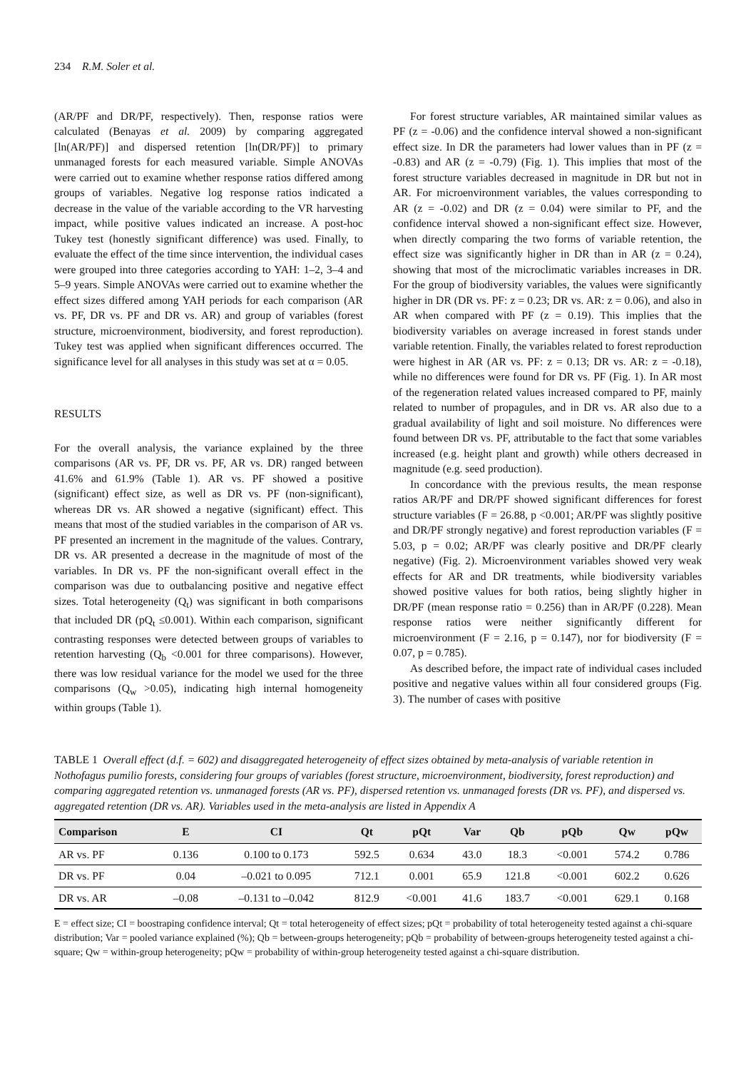234 R.M. Soler et al.
(AR/PF and DR/PF, respectively). Then, response ratios were calculated (Benayas et al. 2009) by comparing aggregated [ln(AR/PF)] and dispersed retention [ln(DR/PF)] to primary unmanaged forests for each measured variable. Simple ANOVAs were carried out to examine whether response ratios differed among groups of variables. Negative log response ratios indicated a decrease in the value of the variable according to the VR harvesting impact, while positive values indicated an increase. A post-hoc Tukey test (honestly significant difference) was used. Finally, to evaluate the effect of the time since intervention, the individual cases were grouped into three categories according to YAH: 1–2, 3–4 and 5–9 years. Simple ANOVAs were carried out to examine whether the effect sizes differed among YAH periods for each comparison (AR vs. PF, DR vs. PF and DR vs. AR) and group of variables (forest structure, microenvironment, biodiversity, and forest reproduction). Tukey test was applied when significant differences occurred. The significance level for all analyses in this study was set at α = 0.05.
RESULTS
For the overall analysis, the variance explained by the three comparisons (AR vs. PF, DR vs. PF, AR vs. DR) ranged between 41.6% and 61.9% (Table 1). AR vs. PF showed a positive (significant) effect size, as well as DR vs. PF (non-significant), whereas DR vs. AR showed a negative (significant) effect. This means that most of the studied variables in the comparison of AR vs. PF presented an increment in the magnitude of the values. Contrary, DR vs. AR presented a decrease in the magnitude of most of the variables. In DR vs. PF the non-significant overall effect in the comparison was due to outbalancing positive and negative effect sizes. Total heterogeneity (Q<sub>t</sub>) was significant in both comparisons that included DR (pQ<sub>t</sub> ≤0.001). Within each comparison, significant contrasting responses were detected between groups of variables to retention harvesting (Q<sub>b</sub> <0.001 for three comparisons). However, there was low residual variance for the model we used for the three comparisons (Q<sub>w</sub> >0.05), indicating high internal homogeneity within groups (Table 1).
For forest structure variables, AR maintained similar values as PF (z = -0.06) and the confidence interval showed a non-significant effect size. In DR the parameters had lower values than in PF (z = -0.83) and AR (z = -0.79) (Fig. 1). This implies that most of the forest structure variables decreased in magnitude in DR but not in AR. For microenvironment variables, the values corresponding to AR (z = -0.02) and DR (z = 0.04) were similar to PF, and the confidence interval showed a non-significant effect size. However, when directly comparing the two forms of variable retention, the effect size was significantly higher in DR than in AR (z = 0.24), showing that most of the microclimatic variables increases in DR. For the group of biodiversity variables, the values were significantly higher in DR (DR vs. PF: z = 0.23; DR vs. AR: z = 0.06), and also in AR when compared with PF (z = 0.19). This implies that the biodiversity variables on average increased in forest stands under variable retention. Finally, the variables related to forest reproduction were highest in AR (AR vs. PF: z = 0.13; DR vs. AR: z = -0.18), while no differences were found for DR vs. PF (Fig. 1). In AR most of the regeneration related values increased compared to PF, mainly related to number of propagules, and in DR vs. AR also due to a gradual availability of light and soil moisture. No differences were found between DR vs. PF, attributable to the fact that some variables increased (e.g. height plant and growth) while others decreased in magnitude (e.g. seed production).
In concordance with the previous results, the mean response ratios AR/PF and DR/PF showed significant differences for forest structure variables (F = 26.88, p <0.001; AR/PF was slightly positive and DR/PF strongly negative) and forest reproduction variables (F = 5.03, p = 0.02; AR/PF was clearly positive and DR/PF clearly negative) (Fig. 2). Microenvironment variables showed very weak effects for AR and DR treatments, while biodiversity variables showed positive values for both ratios, being slightly higher in DR/PF (mean response ratio = 0.256) than in AR/PF (0.228). Mean response ratios were neither significantly different for microenvironment (F = 2.16, p = 0.147), nor for biodiversity (F = 0.07, p = 0.785).
As described before, the impact rate of individual cases included positive and negative values within all four considered groups (Fig. 3). The number of cases with positive
TABLE 1 Overall effect (d.f. = 602) and disaggregated heterogeneity of effect sizes obtained by meta-analysis of variable retention in Nothofagus pumilio forests, considering four groups of variables (forest structure, microenvironment, biodiversity, forest reproduction) and comparing aggregated retention vs. unmanaged forests (AR vs. PF), dispersed retention vs. unmanaged forests (DR vs. PF), and dispersed vs. aggregated retention (DR vs. AR). Variables used in the meta-analysis are listed in Appendix A
| Comparison | E | CI | Qt | pQt | Var | Qb | pQb | Qw | pQw |
| --- | --- | --- | --- | --- | --- | --- | --- | --- | --- |
| AR vs. PF | 0.136 | 0.100 to 0.173 | 592.5 | 0.634 | 43.0 | 18.3 | <0.001 | 574.2 | 0.786 |
| DR vs. PF | 0.04 | –0.021 to 0.095 | 712.1 | 0.001 | 65.9 | 121.8 | <0.001 | 602.2 | 0.626 |
| DR vs. AR | –0.08 | –0.131 to –0.042 | 812.9 | <0.001 | 41.6 | 183.7 | <0.001 | 629.1 | 0.168 |
E = effect size; CI = boostraping confidence interval; Qt = total heterogeneity of effect sizes; pQt = probability of total heterogeneity tested against a chi-square distribution; Var = pooled variance explained (%); Qb = between-groups heterogeneity; pQb = probability of between-groups heterogeneity tested against a chi-square; Qw = within-group heterogeneity; pQw = probability of within-group heterogeneity tested against a chi-square distribution.